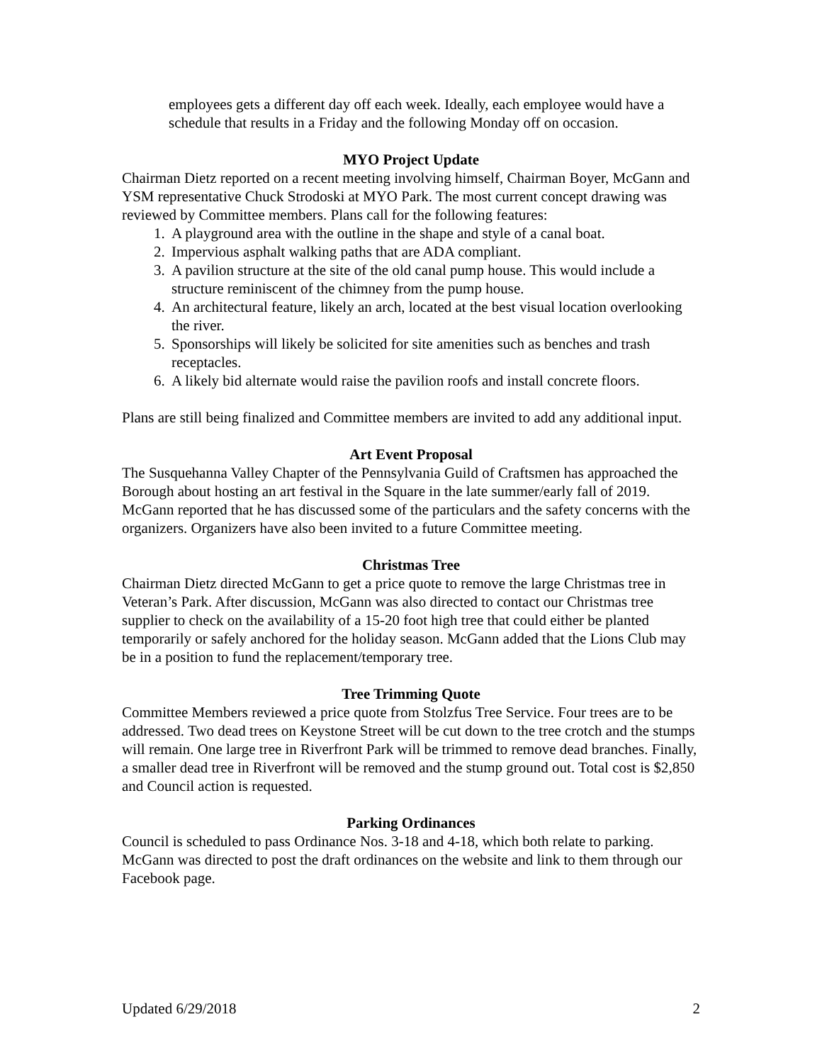employees gets a different day off each week. Ideally, each employee would have a schedule that results in a Friday and the following Monday off on occasion.
MYO Project Update
Chairman Dietz reported on a recent meeting involving himself, Chairman Boyer, McGann and YSM representative Chuck Strodoski at MYO Park. The most current concept drawing was reviewed by Committee members. Plans call for the following features:
1. A playground area with the outline in the shape and style of a canal boat.
2. Impervious asphalt walking paths that are ADA compliant.
3. A pavilion structure at the site of the old canal pump house. This would include a structure reminiscent of the chimney from the pump house.
4. An architectural feature, likely an arch, located at the best visual location overlooking the river.
5. Sponsorships will likely be solicited for site amenities such as benches and trash receptacles.
6. A likely bid alternate would raise the pavilion roofs and install concrete floors.
Plans are still being finalized and Committee members are invited to add any additional input.
Art Event Proposal
The Susquehanna Valley Chapter of the Pennsylvania Guild of Craftsmen has approached the Borough about hosting an art festival in the Square in the late summer/early fall of 2019. McGann reported that he has discussed some of the particulars and the safety concerns with the organizers. Organizers have also been invited to a future Committee meeting.
Christmas Tree
Chairman Dietz directed McGann to get a price quote to remove the large Christmas tree in Veteran’s Park. After discussion, McGann was also directed to contact our Christmas tree supplier to check on the availability of a 15-20 foot high tree that could either be planted temporarily or safely anchored for the holiday season. McGann added that the Lions Club may be in a position to fund the replacement/temporary tree.
Tree Trimming Quote
Committee Members reviewed a price quote from Stolzfus Tree Service. Four trees are to be addressed. Two dead trees on Keystone Street will be cut down to the tree crotch and the stumps will remain. One large tree in Riverfront Park will be trimmed to remove dead branches. Finally, a smaller dead tree in Riverfront will be removed and the stump ground out. Total cost is $2,850 and Council action is requested.
Parking Ordinances
Council is scheduled to pass Ordinance Nos. 3-18 and 4-18, which both relate to parking. McGann was directed to post the draft ordinances on the website and link to them through our Facebook page.
Updated 6/29/2018 2